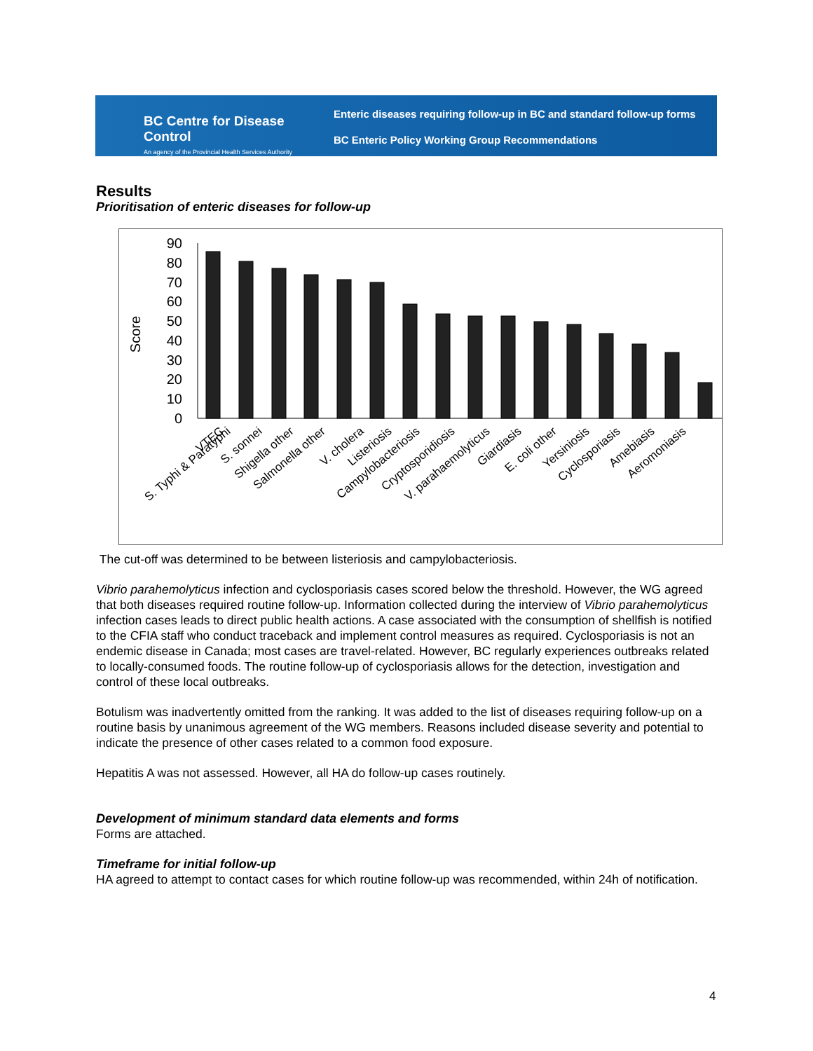BC Centre for Disease Control
An agency of the Provincial Health Services Authority
Enteric diseases requiring follow-up in BC and standard follow-up forms
BC Enteric Policy Working Group Recommendations
Results
Prioritisation of enteric diseases for follow-up
Score
90
80
70
60
50
40
30
20
10
0
VTEC
S. Typhi & Paratyphi
S. sonnei
Shigella other
Salmonella other
V. cholera
Listeriosis
Campylobacteriosis
Cryptosporidiosis
V. parahaemolyticus
Giardiasis
E. coli other
Yersiniosis
Cyclosporiasis
Amebiasis
Aeromoniasis
The cut-off was determined to be between listeriosis and campylobacteriosis.
Vibrio parahemolyticus infection and cyclosporiasis cases scored below the threshold. However, the WG agreed that both diseases required routine follow-up. Information collected during the interview of Vibrio parahemolyticus infection cases leads to direct public health actions. A case associated with the consumption of shellfish is notified to the CFIA staff who conduct traceback and implement control measures as required. Cyclosporiasis is not an endemic disease in Canada; most cases are travel-related. However, BC regularly experiences outbreaks related to locally-consumed foods. The routine follow-up of cyclosporiasis allows for the detection, investigation and control of these local outbreaks.
Botulism was inadvertently omitted from the ranking. It was added to the list of diseases requiring follow-up on a routine basis by unanimous agreement of the WG members. Reasons included disease severity and potential to indicate the presence of other cases related to a common food exposure.
Hepatitis A was not assessed. However, all HA do follow-up cases routinely.
Development of minimum standard data elements and forms
Forms are attached.
Timeframe for initial follow-up
HA agreed to attempt to contact cases for which routine follow-up was recommended, within 24h of notification.
4